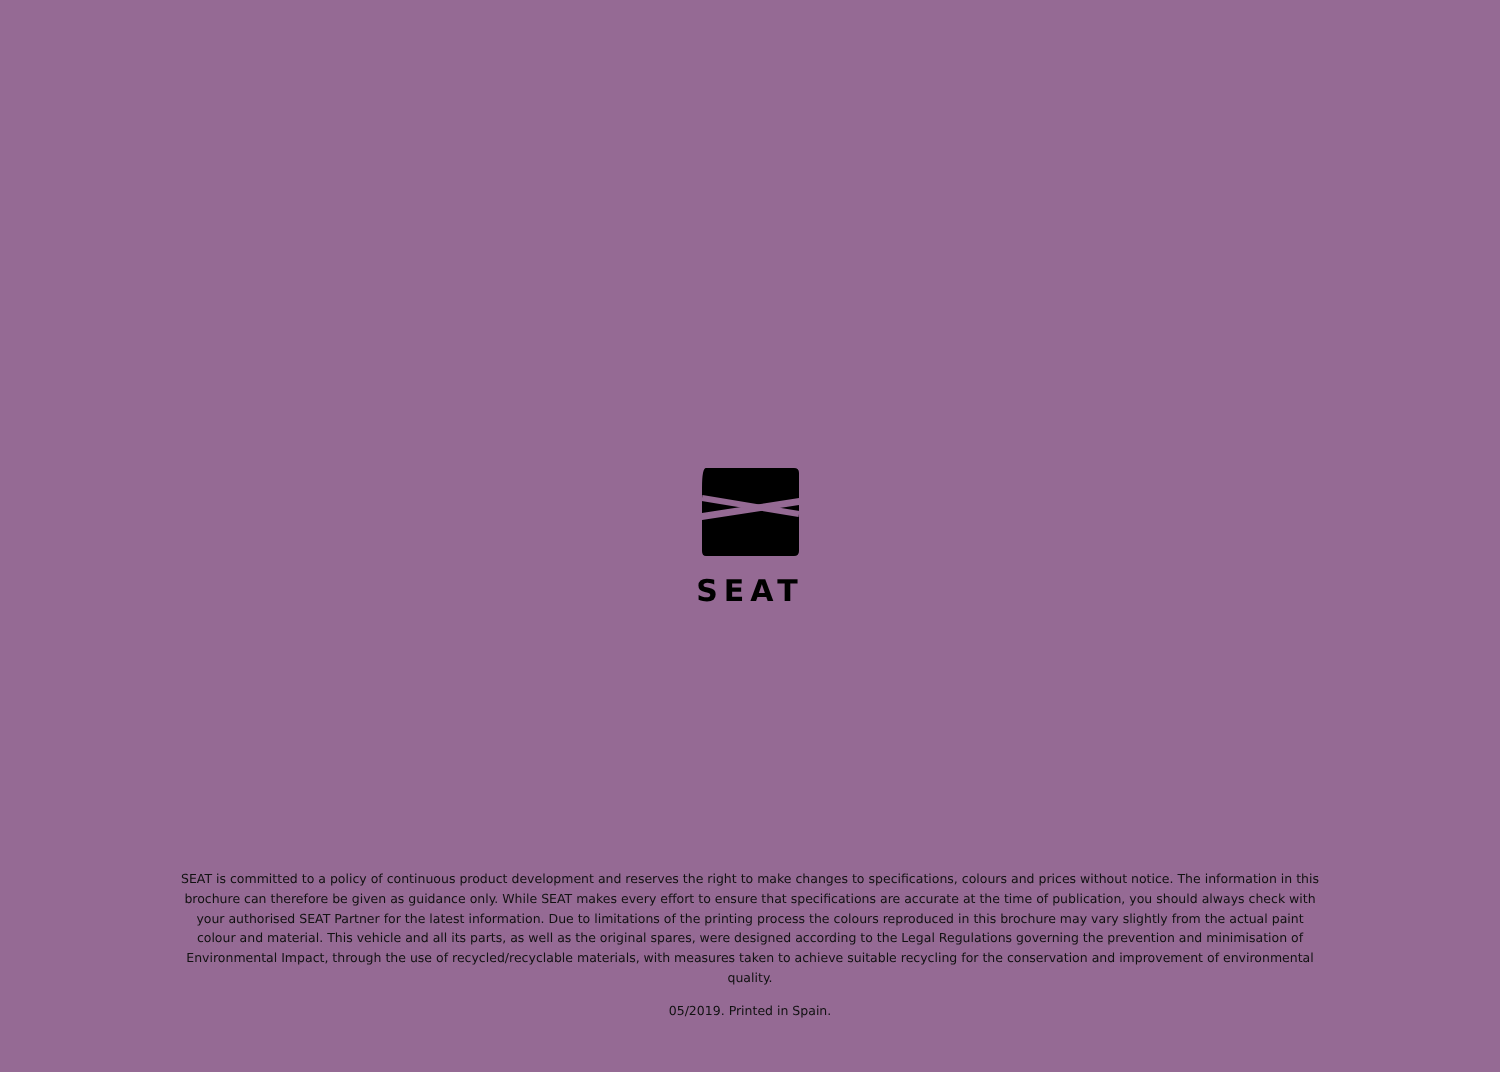SEAT
SEAT is committed to a policy of continuous product development and reserves the right to make changes to specifications, colours and prices without notice. The information in this brochure can therefore be given as guidance only. While SEAT makes every effort to ensure that specifications are accurate at the time of publication, you should always check with your authorised SEAT Partner for the latest information. Due to limitations of the printing process the colours reproduced in this brochure may vary slightly from the actual paint colour and material. This vehicle and all its parts, as well as the original spares, were designed according to the Legal Regulations governing the prevention and minimisation of Environmental Impact, through the use of recycled/recyclable materials, with measures taken to achieve suitable recycling for the conservation and improvement of environmental quality.
05/2019. Printed in Spain.